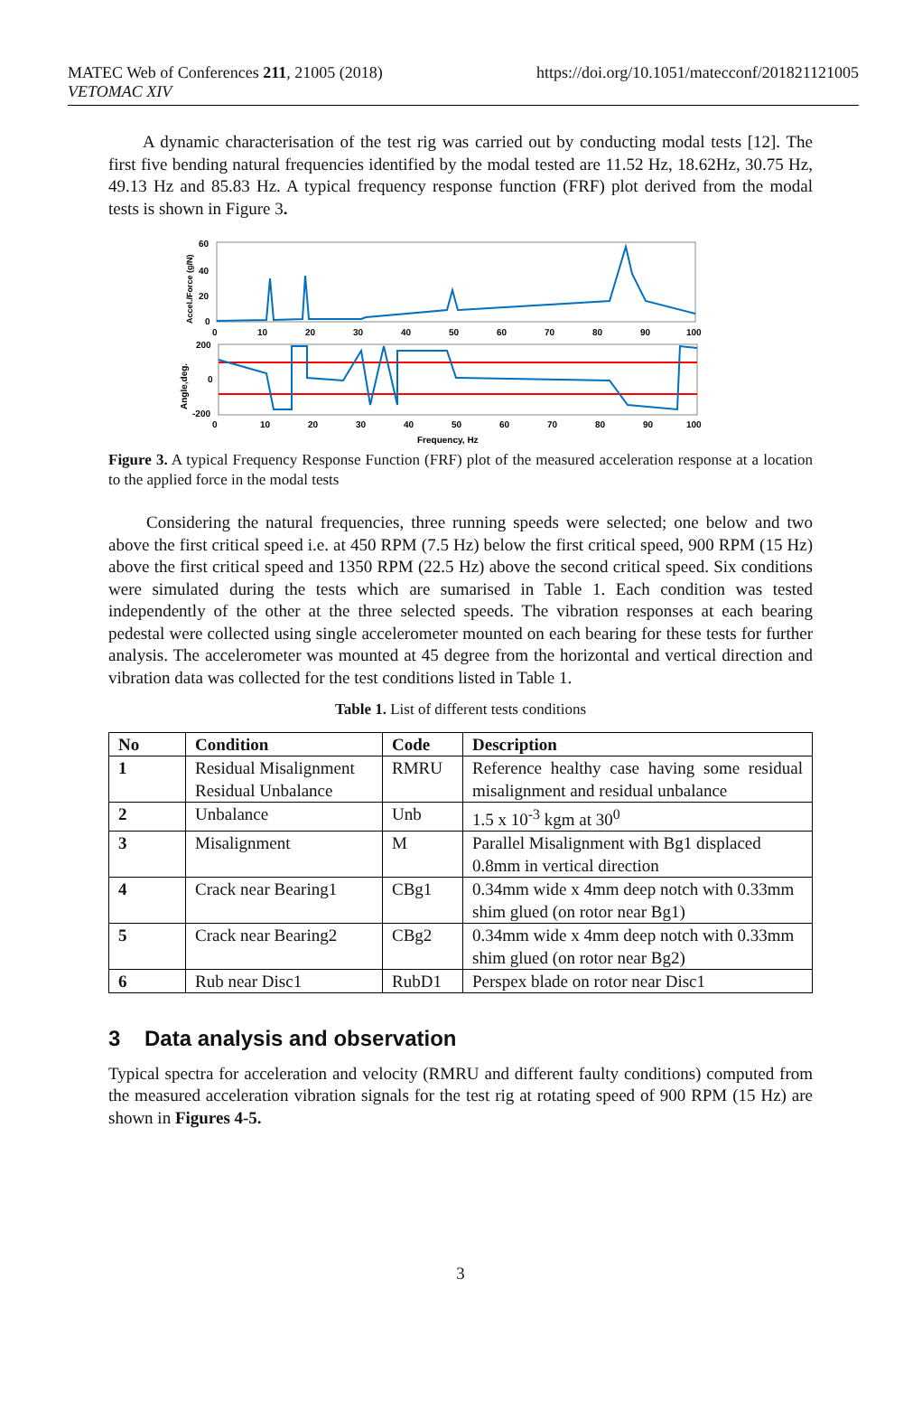MATEC Web of Conferences 211, 21005 (2018)
VETOMAC XIV
https://doi.org/10.1051/matecconf/201821121005
A dynamic characterisation of the test rig was carried out by conducting modal tests [12]. The first five bending natural frequencies identified by the modal tested are 11.52 Hz, 18.62Hz, 30.75 Hz, 49.13 Hz and 85.83 Hz. A typical frequency response function (FRF) plot derived from the modal tests is shown in Figure 3.
60
40
20
0
0
10
20
30
40
50
60
70
80
90
100
Accel./Force (g/N)
200
0
-200
0
10
20
30
40
50
60
70
80
90
100
Angle,deg.
Frequency, Hz
Figure 3. A typical Frequency Response Function (FRF) plot of the measured acceleration response at a location to the applied force in the modal tests
Considering the natural frequencies, three running speeds were selected; one below and two above the first critical speed i.e. at 450 RPM (7.5 Hz) below the first critical speed, 900 RPM (15 Hz) above the first critical speed and 1350 RPM (22.5 Hz) above the second critical speed. Six conditions were simulated during the tests which are sumarised in Table 1. Each condition was tested independently of the other at the three selected speeds. The vibration responses at each bearing pedestal were collected using single accelerometer mounted on each bearing for these tests for further analysis. The accelerometer was mounted at 45 degree from the horizontal and vertical direction and vibration data was collected for the test conditions listed in Table 1.
Table 1. List of different tests conditions
| No | Condition | Code | Description |
| --- | --- | --- | --- |
| 1 | Residual Misalignment Residual Unbalance | RMRU | Reference healthy case having some residual misalignment and residual unbalance |
| 2 | Unbalance | Unb | 1.5 x 10<sup>-3</sup> kgm at 30<sup>0</sup> |
| 3 | Misalignment | M | Parallel Misalignment with Bg1 displaced 0.8mm in vertical direction |
| 4 | Crack near Bearing1 | CBg1 | 0.34mm wide x 4mm deep notch with 0.33mm shim glued (on rotor near Bg1) |
| 5 | Crack near Bearing2 | CBg2 | 0.34mm wide x 4mm deep notch with 0.33mm shim glued (on rotor near Bg2) |
| 6 | Rub near Disc1 | RubD1 | Perspex blade on rotor near Disc1 |
3 Data analysis and observation
Typical spectra for acceleration and velocity (RMRU and different faulty conditions) computed from the measured acceleration vibration signals for the test rig at rotating speed of 900 RPM (15 Hz) are shown in Figures 4-5.
3